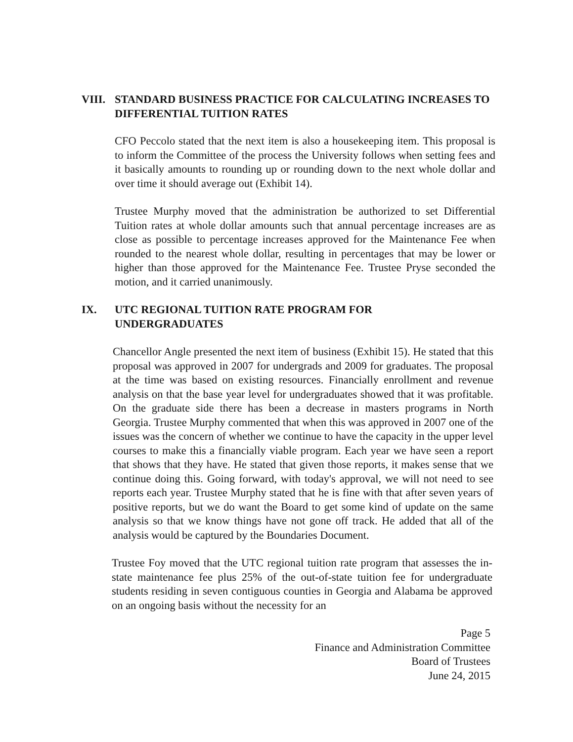VIII.
STANDARD BUSINESS PRACTICE FOR CALCULATING INCREASES TO DIFFERENTIAL TUITION RATES
CFO Peccolo stated that the next item is also a housekeeping item. This proposal is to inform the Committee of the process the University follows when setting fees and it basically amounts to rounding up or rounding down to the next whole dollar and over time it should average out (Exhibit 14).
Trustee Murphy moved that the administration be authorized to set Differential Tuition rates at whole dollar amounts such that annual percentage increases are as close as possible to percentage increases approved for the Maintenance Fee when rounded to the nearest whole dollar, resulting in percentages that may be lower or higher than those approved for the Maintenance Fee. Trustee Pryse seconded the motion, and it carried unanimously.
IX. UTC REGIONAL TUITION RATE PROGRAM FOR
UNDERGRADUATES
Chancellor Angle presented the next item of business (Exhibit 15). He stated that this proposal was approved in 2007 for undergrads and 2009 for graduates. The proposal at the time was based on existing resources. Financially enrollment and revenue analysis on that the base year level for undergraduates showed that it was profitable. On the graduate side there has been a decrease in masters programs in North Georgia. Trustee Murphy commented that when this was approved in 2007 one of the issues was the concern of whether we continue to have the capacity in the upper level courses to make this a financially viable program. Each year we have seen a report that shows that they have. He stated that given those reports, it makes sense that we continue doing this. Going forward, with today's approval, we will not need to see reports each year. Trustee Murphy stated that he is fine with that after seven years of positive reports, but we do want the Board to get some kind of update on the same analysis so that we know things have not gone off track. He added that all of the analysis would be captured by the Boundaries Document.
Trustee Foy moved that the UTC regional tuition rate program that assesses the in-state maintenance fee plus 25% of the out-of-state tuition fee for undergraduate students residing in seven contiguous counties in Georgia and Alabama be approved on an ongoing basis without the necessity for an
Page 5
Finance and Administration Committee
Board of Trustees
June 24, 2015